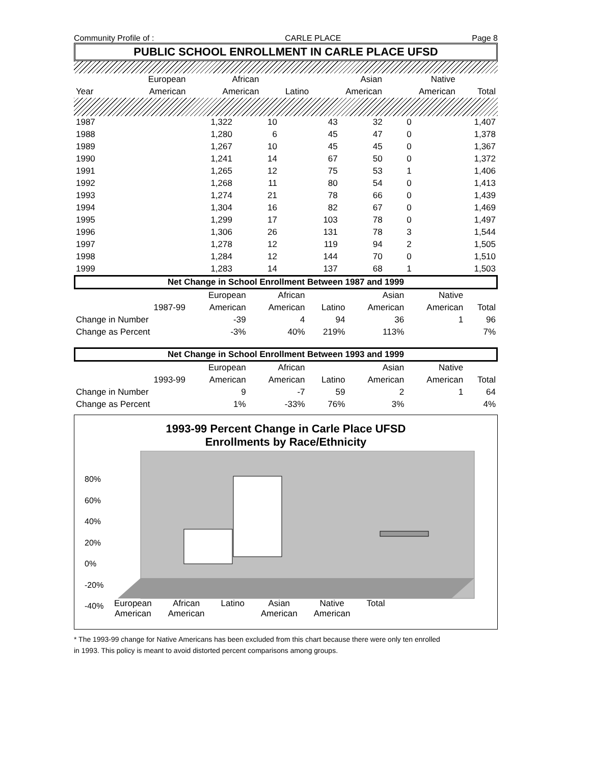Community Profile of : CARLE PLACE Page 8
PUBLIC SCHOOL ENROLLMENT IN CARLE PLACE UFSD
| | European | African | | Asian | Native | |
| --- | --- | --- | --- | --- | --- | --- |
| Year | American | American | Latino | American | American | Total |
| 1987 | 1,322 | 10 | 43 | 32 | 0 | 1,407 |
| 1988 | 1,280 | 6 | 45 | 47 | 0 | 1,378 |
| 1989 | 1,267 | 10 | 45 | 45 | 0 | 1,367 |
| 1990 | 1,241 | 14 | 67 | 50 | 0 | 1,372 |
| 1991 | 1,265 | 12 | 75 | 53 | 1 | 1,406 |
| 1992 | 1,268 | 11 | 80 | 54 | 0 | 1,413 |
| 1993 | 1,274 | 21 | 78 | 66 | 0 | 1,439 |
| 1994 | 1,304 | 16 | 82 | 67 | 0 | 1,469 |
| 1995 | 1,299 | 17 | 103 | 78 | 0 | 1,497 |
| 1996 | 1,306 | 26 | 131 | 78 | 3 | 1,544 |
| 1997 | 1,278 | 12 | 119 | 94 | 2 | 1,505 |
| 1998 | 1,284 | 12 | 144 | 70 | 0 | 1,510 |
| 1999 | 1,283 | 14 | 137 | 68 | 1 | 1,503 |
Net Change in School Enrollment Between 1987 and 1999
| | | European | African | | Asian | Native | |
| --- | --- | --- | --- | --- | --- | --- | --- |
| | 1987-99 | American | American | Latino | American | American | Total |
| Change in Number | | -39 | 4 | 94 | 36 | 1 | 96 |
| Change as Percent | | -3% | 40% | 219% | 113% | | 7% |
Net Change in School Enrollment Between 1993 and 1999
| | | European | African | | Asian | Native | |
| --- | --- | --- | --- | --- | --- | --- | --- |
| | 1993-99 | American | American | Latino | American | American | Total |
| Change in Number | | 9 | -7 | 59 | 2 | 1 | 64 |
| Change as Percent | | 1% | -33% | 76% | 3% | | 4% |
1993-99 Percent Change in Carle Place UFSD
Enrollments by Race/Ethnicity
80%
60%
40%
20%
0%
-20%
-40%
European
American African
American Latino Asian
American Native
American Total
* The 1993-99 change for Native Americans has been excluded from this chart because there were only ten enrolled
in 1993. This policy is meant to avoid distorted percent comparisons among groups.